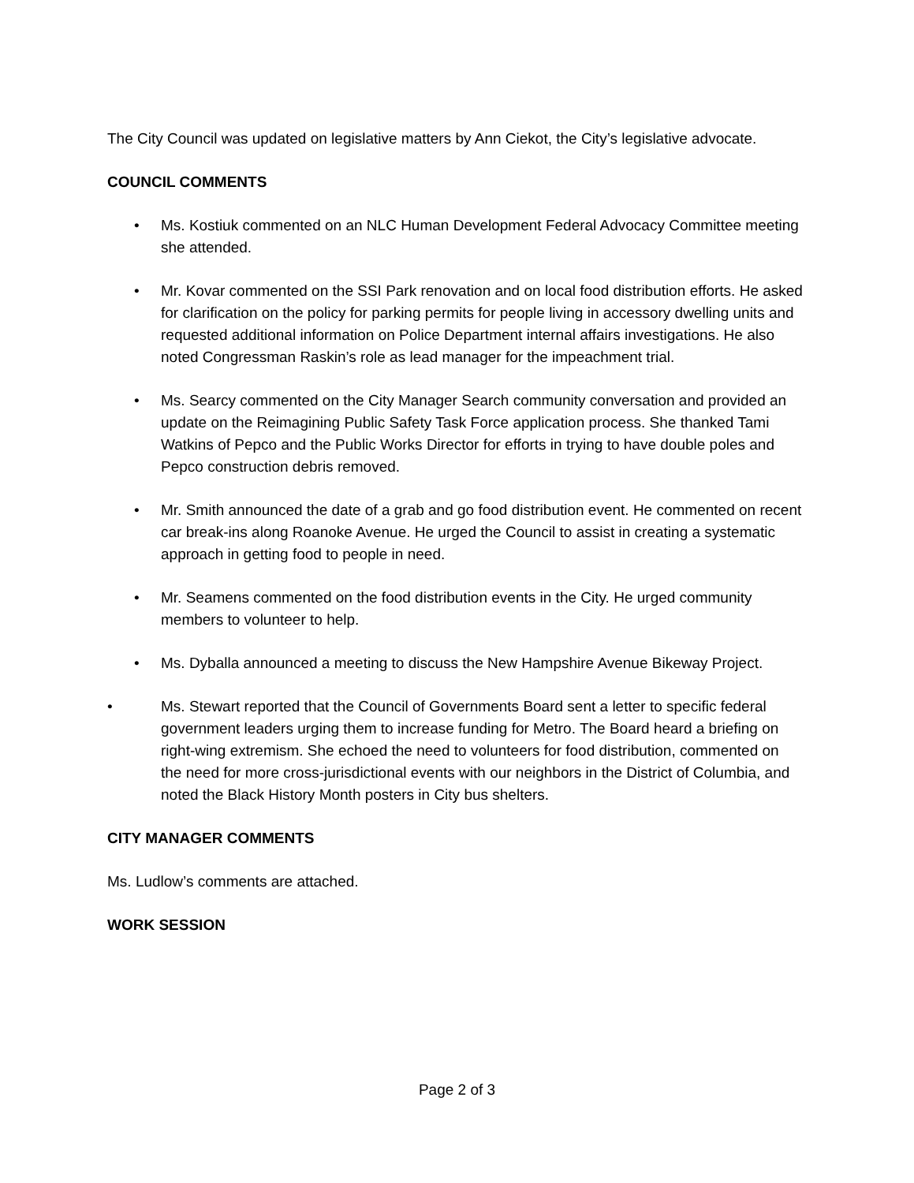The City Council was updated on legislative matters by Ann Ciekot, the City’s legislative advocate.
COUNCIL COMMENTS
• Ms. Kostiuk commented on an NLC Human Development Federal Advocacy Committee meeting she attended.
• Mr. Kovar commented on the SSI Park renovation and on local food distribution efforts. He asked for clarification on the policy for parking permits for people living in accessory dwelling units and requested additional information on Police Department internal affairs investigations. He also noted Congressman Raskin’s role as lead manager for the impeachment trial.
• Ms. Searcy commented on the City Manager Search community conversation and provided an update on the Reimagining Public Safety Task Force application process. She thanked Tami Watkins of Pepco and the Public Works Director for efforts in trying to have double poles and Pepco construction debris removed.
• Mr. Smith announced the date of a grab and go food distribution event. He commented on recent car break-ins along Roanoke Avenue. He urged the Council to assist in creating a systematic approach in getting food to people in need.
• Mr. Seamens commented on the food distribution events in the City. He urged community members to volunteer to help.
• Ms. Dyballa announced a meeting to discuss the New Hampshire Avenue Bikeway Project.
• Ms. Stewart reported that the Council of Governments Board sent a letter to specific federal government leaders urging them to increase funding for Metro. The Board heard a briefing on right-wing extremism. She echoed the need to volunteers for food distribution, commented on the need for more cross-jurisdictional events with our neighbors in the District of Columbia, and noted the Black History Month posters in City bus shelters.
CITY MANAGER COMMENTS
Ms. Ludlow’s comments are attached.
WORK SESSION
Page 2 of 3